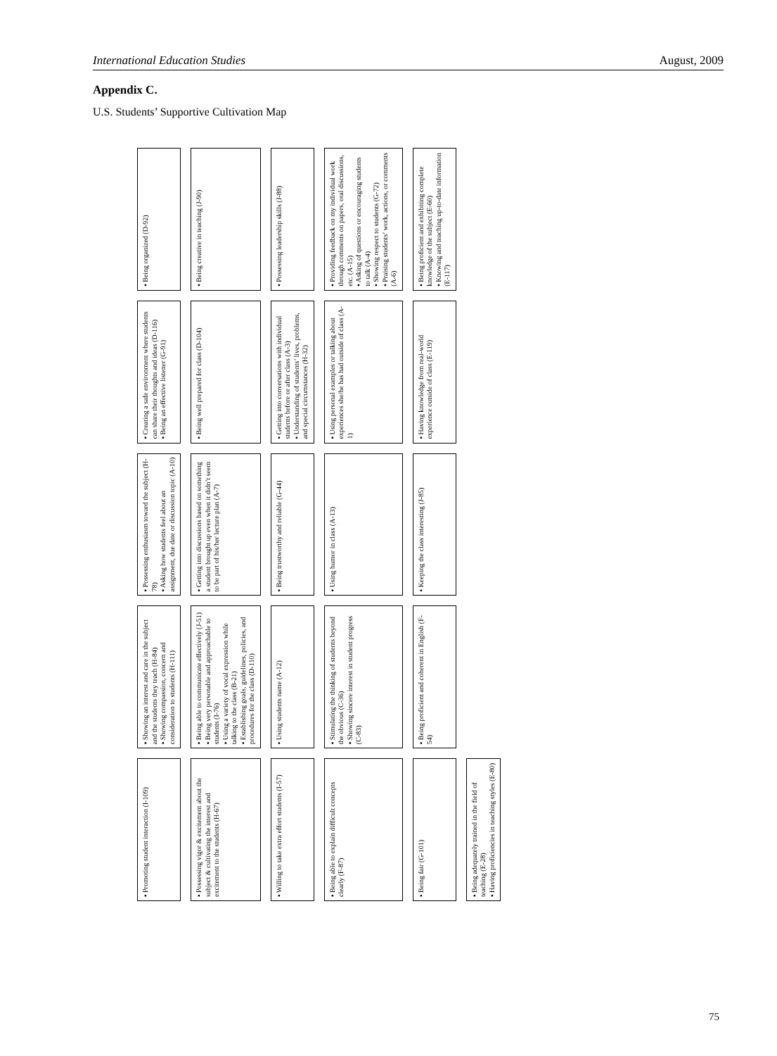International Education Studies August, 2009
Appendix C.
U.S. Students’ Supportive Cultivation Map
▪ Promoting student interaction (I-109)
▪ Showing an interest and care in the subject and the students they teach (H-84)
▪ Showing compassion, concern and consideration to students (H-111)
▪ Possessing enthusiasm toward the subject (H-78)
▪ Asking how students feel about an assignment, due date or discussion topic (A-10)
▪ Creating a safe environment where students can share their thoughts and ideas (D-116)
▪ Being an effective listener (G-91)
▪ Being organized (D-92)
▪ Possessing vigor & excitement about the subject & cultivating the interest and excitement to the students (H-67)
▪ Being able to communicate effectively (J-51)
▪ Being very personable and approachable to students (I-76)
▪ Using a variety of vocal expression while talking to the class (B-21)
▪ Establishing goals, guidelines, policies, and procedures for the class (D-110)
▪ Getting into discussions based on something a student brought up even when it didn’t seem to be part of his/her lecture plan (A-7)
▪ Being well prepared for class (D-104)
▪ Being creative in teaching (J-90)
▪ Willing to take extra effort students (I-57)
▪ Using students name (A-12)
▪ Being trustworthy and reliable (G-44)
▪ Getting into conversations with individual students before or after class (A-3)
▪ Understanding of students’ lives, problems, and special circumstances (H-32)
▪ Possessing leadership skills (J-88)
▪ Being able to explain difficult concepts clearly (F-87)
▪ Stimulating the thinking of students beyond the obvious (C-36)
▪ Showing sincere interest in student progress (C-83)
▪ Using humor in class (A-13)
▪ Using personal examples or talking about experiences she/he has had outside of class (A-1)
▪ Providing feedback on my individual work through comments on papers, oral discussions, etc. (A-15)
▪ Asking of questions or encouraging students to talk (A-4)
▪ Showing respect to students (G-72)
▪ Praising students’ work, actions, or comments (A-6)
▪ Being fair (G-101)
▪ Being proficient and coherent in English (F-54)
▪ Keeping the class interesting (J-85)
▪ Having knowledge from real-world experience outside of class (E-119)
▪ Being proficient and exhibiting complete knowledge of the subject (E-60)
▪ Knowing and teaching up-to-date information (E-117)
▪ Being adequately trained in the field of teaching (E-28)
▪ Having proficiencies in teaching styles (E-80)
75